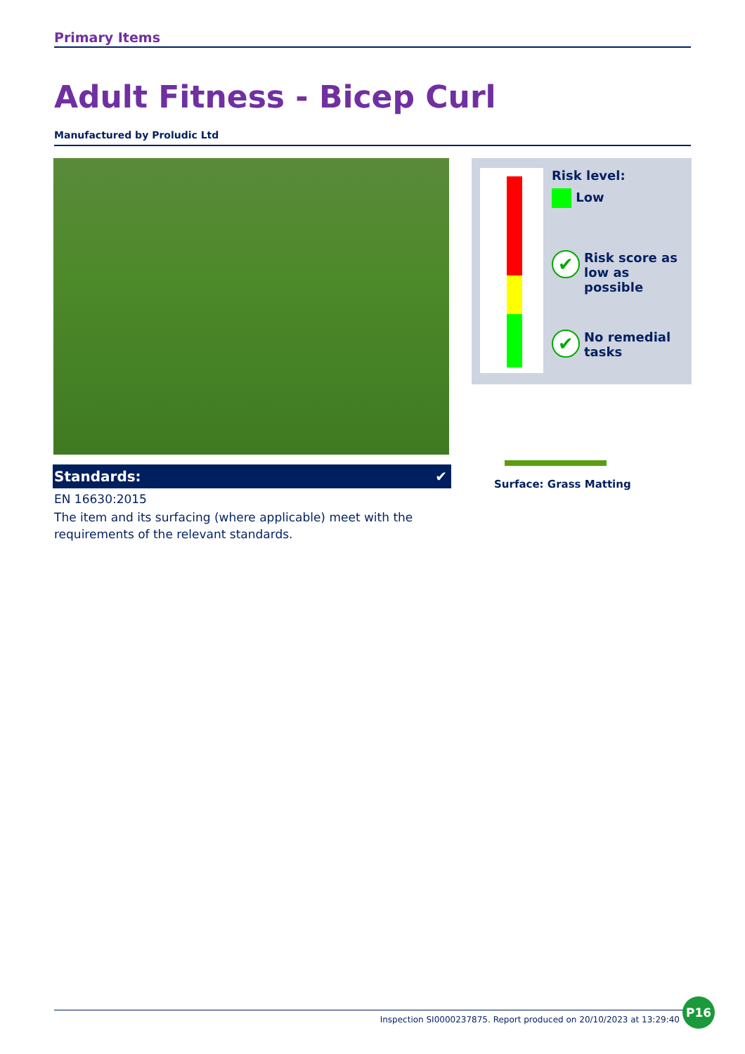Primary Items
Adult Fitness - Bicep Curl
Manufactured by Proludic Ltd
Standards: ✔
EN 16630:2015
The item and its surfacing (where applicable) meet with the requirements of the relevant standards.
Risk level:
Low
✔ Risk score as low as possible
✔ No remedial tasks
Surface: Grass Matting
Inspection SI0000237875. Report produced on 20/10/2023 at 13:29:40
P16